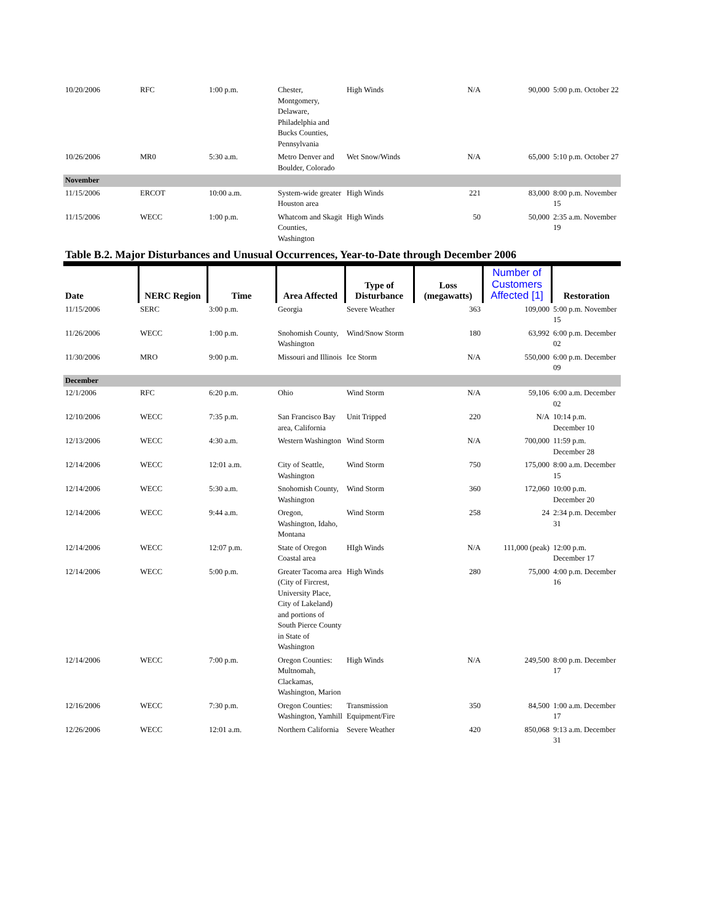| 10/20/2006 | RFC | 1:00 p.m. | Chester, Montgomery, Delaware, Philadelphia and Bucks Counties, Pennsylvania | High Winds | N/A | 90,000 | 5:00 p.m. October 22 |
| 10/26/2006 | MR0 | 5:30 a.m. | Metro Denver and Boulder, Colorado | Wet Snow/Winds | N/A | 65,000 | 5:10 p.m. October 27 |
| November | | | | | | | |
| 11/15/2006 | ERCOT | 10:00 a.m. | System-wide greater Houston area | High Winds | 221 | 83,000 | 8:00 p.m. November 15 |
| 11/15/2006 | WECC | 1:00 p.m. | Whatcom and Skagit Counties, Washington | High Winds | 50 | 50,000 | 2:35 a.m. November 19 |
Table B.2. Major Disturbances and Unusual Occurrences, Year-to-Date through December 2006
| Date | NERC Region | Time | Area Affected | Type of Disturbance | Loss (megawatts) | Number of Customers Affected [1] | Restoration |
| --- | --- | --- | --- | --- | --- | --- | --- |
| 11/15/2006 | SERC | 3:00 p.m. | Georgia | Severe Weather | 363 | 109,000 | 5:00 p.m. November 15 |
| 11/26/2006 | WECC | 1:00 p.m. | Snohomish County, Washington | Wind/Snow Storm | 180 | 63,992 | 6:00 p.m. December 02 |
| 11/30/2006 | MRO | 9:00 p.m. | Missouri and Illinois | Ice Storm | N/A | 550,000 | 6:00 p.m. December 09 |
| December | | | | | | | |
| 12/1/2006 | RFC | 6:20 p.m. | Ohio | Wind Storm | N/A | 59,106 | 6:00 a.m. December 02 |
| 12/10/2006 | WECC | 7:35 p.m. | San Francisco Bay area, California | Unit Tripped | 220 | N/A | 10:14 p.m. December 10 |
| 12/13/2006 | WECC | 4:30 a.m. | Western Washington | Wind Storm | N/A | 700,000 | 11:59 p.m. December 28 |
| 12/14/2006 | WECC | 12:01 a.m. | City of Seattle, Washington | Wind Storm | 750 | 175,000 | 8:00 a.m. December 15 |
| 12/14/2006 | WECC | 5:30 a.m. | Snohomish County, Washington | Wind Storm | 360 | 172,060 | 10:00 p.m. December 20 |
| 12/14/2006 | WECC | 9:44 a.m. | Oregon, Washington, Idaho, Montana | Wind Storm | 258 | 24 | 2:34 p.m. December 31 |
| 12/14/2006 | WECC | 12:07 p.m. | State of Oregon Coastal area | HIgh Winds | N/A | 111,000 (peak) | 12:00 p.m. December 17 |
| 12/14/2006 | WECC | 5:00 p.m. | Greater Tacoma area (City of Fircrest, University Place, City of Lakeland) and portions of South Pierce County in State of Washington | High Winds | 280 | 75,000 | 4:00 p.m. December 16 |
| 12/14/2006 | WECC | 7:00 p.m. | Oregon Counties: Multnomah, Clackamas, Washington, Marion | High Winds | N/A | 249,500 | 8:00 p.m. December 17 |
| 12/16/2006 | WECC | 7:30 p.m. | Oregon Counties: Washington, Yamhill | Transmission Equipment/Fire | 350 | 84,500 | 1:00 a.m. December 17 |
| 12/26/2006 | WECC | 12:01 a.m. | Northern California | Severe Weather | 420 | 850,068 | 9:13 a.m. December 31 |